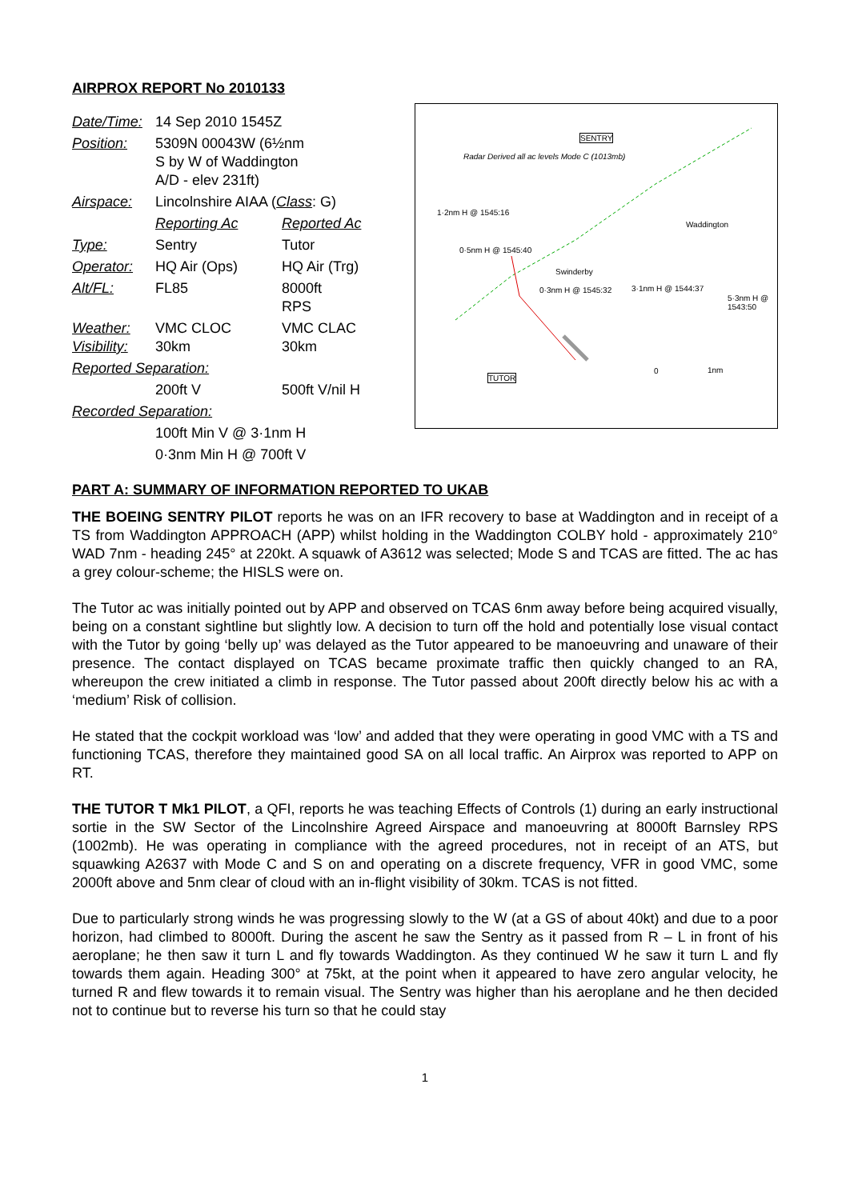AIRPROX REPORT No 2010133
| Date/Time: | 14 Sep 2010 1545Z | |
| Position: | 5309N 00043W (6½nm S by W of Waddington A/D - elev 231ft) | |
| Airspace: | Lincolnshire AIAA ( Class : G) | |
| | Reporting Ac | Reported Ac |
| Type: | Sentry | Tutor |
| Operator: | HQ Air (Ops) | HQ Air (Trg) |
| Alt/FL: | FL85 | 8000ft RPS |
| Weather: Visibility: | VMC CLOC 30km | VMC CLAC 30km |
| Reported Separation: | | |
| | 200ft V | 500ft V/nil H |
| Recorded Separation: | | |
| | 100ft Min V @ 3·1nm H | |
| | 0·3nm Min H @ 700ft V | |
Radar Derived all ac levels Mode C (1013mb)
SENTRY
1·2nm H @ 1545:16
0·5nm H @ 1545:40
Swinderby
0·3nm H @ 1545:32 3·1nm H @ 1544:37
Waddington
5·3nm H @ 1543:50
TUTOR
0 1nm
PART A: SUMMARY OF INFORMATION REPORTED TO UKAB
THE BOEING SENTRY PILOT reports he was on an IFR recovery to base at Waddington and in receipt of a TS from Waddington APPROACH (APP) whilst holding in the Waddington COLBY hold - approximately 210° WAD 7nm - heading 245° at 220kt. A squawk of A3612 was selected; Mode S and TCAS are fitted. The ac has a grey colour-scheme; the HISLS were on.
The Tutor ac was initially pointed out by APP and observed on TCAS 6nm away before being acquired visually, being on a constant sightline but slightly low. A decision to turn off the hold and potentially lose visual contact with the Tutor by going ‘belly up’ was delayed as the Tutor appeared to be manoeuvring and unaware of their presence. The contact displayed on TCAS became proximate traffic then quickly changed to an RA, whereupon the crew initiated a climb in response. The Tutor passed about 200ft directly below his ac with a ‘medium’ Risk of collision.
He stated that the cockpit workload was ‘low’ and added that they were operating in good VMC with a TS and functioning TCAS, therefore they maintained good SA on all local traffic. An Airprox was reported to APP on RT.
THE TUTOR T Mk1 PILOT, a QFI, reports he was teaching Effects of Controls (1) during an early instructional sortie in the SW Sector of the Lincolnshire Agreed Airspace and manoeuvring at 8000ft Barnsley RPS (1002mb). He was operating in compliance with the agreed procedures, not in receipt of an ATS, but squawking A2637 with Mode C and S on and operating on a discrete frequency, VFR in good VMC, some 2000ft above and 5nm clear of cloud with an in-flight visibility of 30km. TCAS is not fitted.
Due to particularly strong winds he was progressing slowly to the W (at a GS of about 40kt) and due to a poor horizon, had climbed to 8000ft. During the ascent he saw the Sentry as it passed from R – L in front of his aeroplane; he then saw it turn L and fly towards Waddington. As they continued W he saw it turn L and fly towards them again. Heading 300° at 75kt, at the point when it appeared to have zero angular velocity, he turned R and flew towards it to remain visual. The Sentry was higher than his aeroplane and he then decided not to continue but to reverse his turn so that he could stay
1